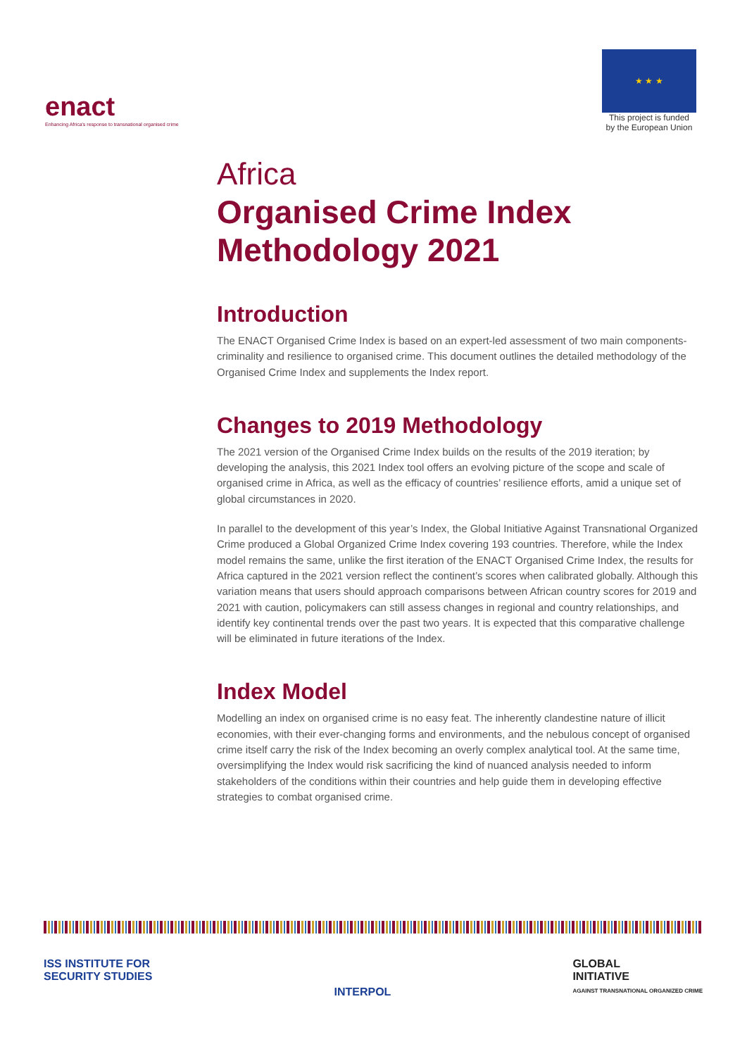enact
Enhancing Africa's response to transnational organised crime
★ ★ ★
This project is funded
by the European Union
Africa
Organised Crime Index Methodology 2021
Introduction
The ENACT Organised Crime Index is based on an expert-led assessment of two main components- criminality and resilience to organised crime. This document outlines the detailed methodology of the Organised Crime Index and supplements the Index report.
Changes to 2019 Methodology
The 2021 version of the Organised Crime Index builds on the results of the 2019 iteration; by developing the analysis, this 2021 Index tool offers an evolving picture of the scope and scale of organised crime in Africa, as well as the efficacy of countries’ resilience efforts, amid a unique set of global circumstances in 2020.
In parallel to the development of this year’s Index, the Global Initiative Against Transnational Organized Crime produced a Global Organized Crime Index covering 193 countries. Therefore, while the Index model remains the same, unlike the first iteration of the ENACT Organised Crime Index, the results for Africa captured in the 2021 version reflect the continent’s scores when calibrated globally. Although this variation means that users should approach comparisons between African country scores for 2019 and 2021 with caution, policymakers can still assess changes in regional and country relationships, and identify key continental trends over the past two years. It is expected that this comparative challenge will be eliminated in future iterations of the Index.
Index Model
Modelling an index on organised crime is no easy feat. The inherently clandestine nature of illicit economies, with their ever-changing forms and environments, and the nebulous concept of organised crime itself carry the risk of the Index becoming an overly complex analytical tool. At the same time, oversimplifying the Index would risk sacrificing the kind of nuanced analysis needed to inform stakeholders of the conditions within their countries and help guide them in developing effective strategies to combat organised crime.
ISS INSTITUTE FOR
SECURITY STUDIES
INTERPOL
GLOBAL
INITIATIVE
AGAINST TRANSNATIONAL ORGANIZED CRIME